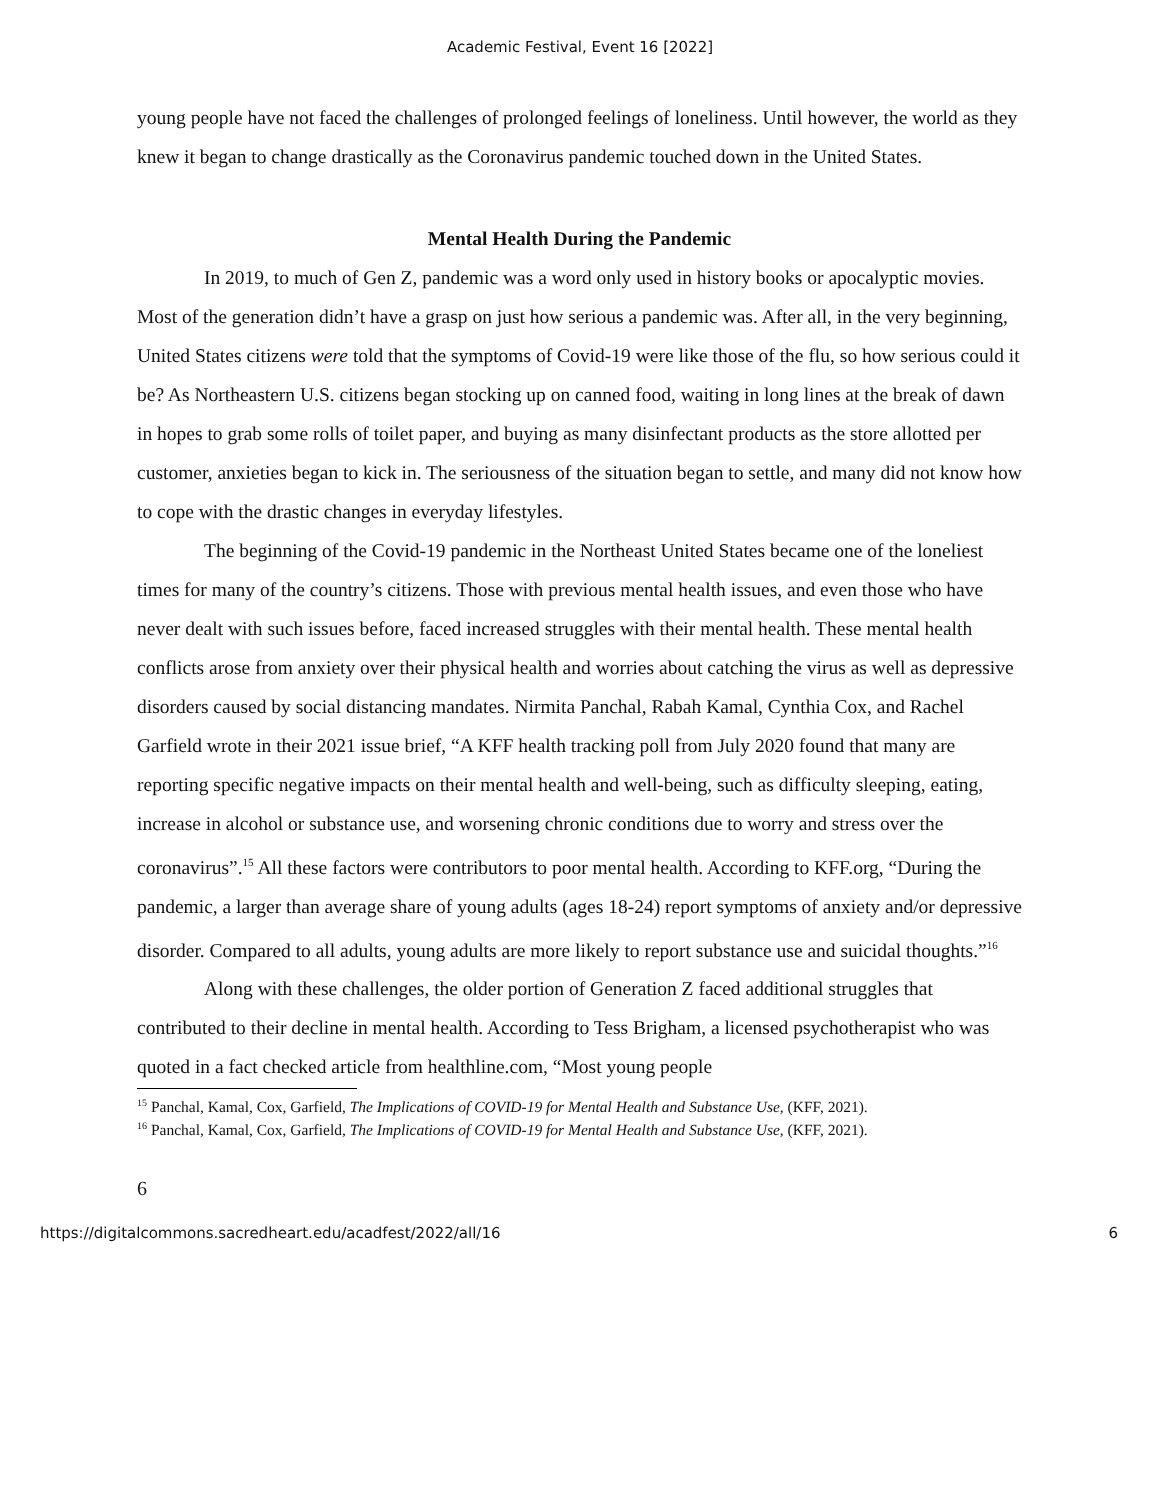Academic Festival, Event 16 [2022]
young people have not faced the challenges of prolonged feelings of loneliness. Until however, the world as they knew it began to change drastically as the Coronavirus pandemic touched down in the United States.
Mental Health During the Pandemic
In 2019, to much of Gen Z, pandemic was a word only used in history books or apocalyptic movies. Most of the generation didn’t have a grasp on just how serious a pandemic was. After all, in the very beginning, United States citizens were told that the symptoms of Covid-19 were like those of the flu, so how serious could it be? As Northeastern U.S. citizens began stocking up on canned food, waiting in long lines at the break of dawn in hopes to grab some rolls of toilet paper, and buying as many disinfectant products as the store allotted per customer, anxieties began to kick in. The seriousness of the situation began to settle, and many did not know how to cope with the drastic changes in everyday lifestyles.
The beginning of the Covid-19 pandemic in the Northeast United States became one of the loneliest times for many of the country’s citizens. Those with previous mental health issues, and even those who have never dealt with such issues before, faced increased struggles with their mental health. These mental health conflicts arose from anxiety over their physical health and worries about catching the virus as well as depressive disorders caused by social distancing mandates. Nirmita Panchal, Rabah Kamal, Cynthia Cox, and Rachel Garfield wrote in their 2021 issue brief, “A KFF health tracking poll from July 2020 found that many are reporting specific negative impacts on their mental health and well-being, such as difficulty sleeping, eating, increase in alcohol or substance use, and worsening chronic conditions due to worry and stress over the coronavirus”.<sup>15</sup> All these factors were contributors to poor mental health. According to KFF.org, “During the pandemic, a larger than average share of young adults (ages 18-24) report symptoms of anxiety and/or depressive disorder. Compared to all adults, young adults are more likely to report substance use and suicidal thoughts.”<sup>16</sup>
Along with these challenges, the older portion of Generation Z faced additional struggles that contributed to their decline in mental health. According to Tess Brigham, a licensed psychotherapist who was quoted in a fact checked article from healthline.com, “Most young people
<sup>15</sup> Panchal, Kamal, Cox, Garfield, The Implications of COVID-19 for Mental Health and Substance Use, (KFF, 2021).
<sup>16</sup> Panchal, Kamal, Cox, Garfield, The Implications of COVID-19 for Mental Health and Substance Use, (KFF, 2021).
6
https://digitalcommons.sacredheart.edu/acadfest/2022/all/16 6